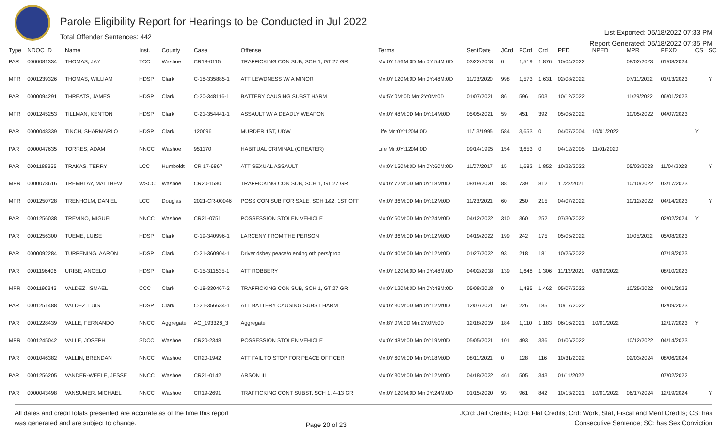Parole Eligibility Report for Hearings to be Conducted in Jul 2022
Total Offender Sentences: 442
List Exported: 05/18/2022 07:33 PM
Report Generated: 05/18/2022 07:35 PM
| Type | NDOC ID | Name | Inst. | County | Case | Offense | Terms | SentDate | JCrd | FCrd | Crd | PED | NPED | MPR | PEXD | CS | SC |
| --- | --- | --- | --- | --- | --- | --- | --- | --- | --- | --- | --- | --- | --- | --- | --- | --- | --- |
| PAR | 0000081334 | THOMAS, JAY | TCC | Washoe | CR18-0115 | TRAFFICKING CON SUB, SCH 1, GT 27 GR | Mx:0Y:156M:0D Mn:0Y:54M:0D | 03/22/2018 | 0 | 1,519 | 1,876 | 10/04/2022 | | 08/02/2023 | 01/08/2024 | | |
| MPR | 0001239326 | THOMAS, WILLIAM | HDSP | Clark | C-18-335885-1 | ATT LEWDNESS W/ A MINOR | Mx:0Y:120M:0D Mn:0Y:48M:0D | 11/03/2020 | 998 | 1,573 | 1,631 | 02/08/2022 | | 07/11/2022 | 01/13/2023 | | Y |
| PAR | 0000094291 | THREATS, JAMES | HDSP | Clark | C-20-348116-1 | BATTERY CAUSING SUBST HARM | Mx:5Y:0M:0D Mn:2Y:0M:0D | 01/07/2021 | 86 | 596 | 503 | 10/12/2022 | | 11/29/2022 | 06/01/2023 | | |
| MPR | 0001245253 | TILLMAN, KENTON | HDSP | Clark | C-21-354441-1 | ASSAULT W/ A DEADLY WEAPON | Mx:0Y:48M:0D Mn:0Y:14M:0D | 05/05/2021 | 59 | 451 | 392 | 05/06/2022 | | 10/05/2022 | 04/07/2023 | | |
| PAR | 0000048339 | TINCH, SHARMARLO | HDSP | Clark | 120096 | MURDER 1ST, UDW | Life Mn:0Y:120M:0D | 11/13/1995 | 584 | 3,653 | 0 | 04/07/2004 | 10/01/2022 | | | Y | |
| PAR | 0000047635 | TORRES, ADAM | NNCC | Washoe | 951170 | HABITUAL CRIMINAL (GREATER) | Life Mn:0Y:120M:0D | 09/14/1995 | 154 | 3,653 | 0 | 04/12/2005 | 11/01/2020 | | | | |
| PAR | 0001188355 | TRAKAS, TERRY | LCC | Humboldt | CR 17-6867 | ATT SEXUAL ASSAULT | Mx:0Y:150M:0D Mn:0Y:60M:0D | 11/07/2017 | 15 | 1,682 | 1,852 | 10/22/2022 | | 05/03/2023 | 11/04/2023 | | Y |
| MPR | 0000078616 | TREMBLAY, MATTHEW | WSCC | Washoe | CR20-1580 | TRAFFICKING CON SUB, SCH 1, GT 27 GR | Mx:0Y:72M:0D Mn:0Y:18M:0D | 08/19/2020 | 88 | 739 | 812 | 11/22/2021 | | 10/10/2022 | 03/17/2023 | | |
| MPR | 0001250728 | TRENHOLM, DANIEL | LCC | Douglas | 2021-CR-00046 | POSS CON SUB FOR SALE, SCH 1&2, 1ST OFF | Mx:0Y:36M:0D Mn:0Y:12M:0D | 11/23/2021 | 60 | 250 | 215 | 04/07/2022 | | 10/12/2022 | 04/14/2023 | | Y |
| PAR | 0001256038 | TREVINO, MIGUEL | NNCC | Washoe | CR21-0751 | POSSESSION STOLEN VEHICLE | Mx:0Y:60M:0D Mn:0Y:24M:0D | 04/12/2022 | 310 | 360 | 252 | 07/30/2022 | | | 02/02/2024 | Y | |
| PAR | 0001256300 | TUEME, LUISE | HDSP | Clark | C-19-340996-1 | LARCENY FROM THE PERSON | Mx:0Y:36M:0D Mn:0Y:12M:0D | 04/19/2022 | 199 | 242 | 175 | 05/05/2022 | | 11/05/2022 | 05/08/2023 | | |
| PAR | 0000092284 | TURPENING, AARON | HDSP | Clark | C-21-360904-1 | Driver dsbey peace/o endng oth pers/prop | Mx:0Y:40M:0D Mn:0Y:12M:0D | 01/27/2022 | 93 | 218 | 181 | 10/25/2022 | | | 07/18/2023 | | |
| PAR | 0001196406 | URIBE, ANGELO | HDSP | Clark | C-15-311535-1 | ATT ROBBERY | Mx:0Y:120M:0D Mn:0Y:48M:0D | 04/02/2018 | 139 | 1,648 | 1,306 | 11/13/2021 | 08/09/2022 | | 08/10/2023 | | |
| MPR | 0001196343 | VALDEZ, ISMAEL | CCC | Clark | C-18-330467-2 | TRAFFICKING CON SUB, SCH 1, GT 27 GR | Mx:0Y:120M:0D Mn:0Y:48M:0D | 05/08/2018 | 0 | 1,485 | 1,462 | 05/07/2022 | | 10/25/2022 | 04/01/2023 | | |
| PAR | 0001251488 | VALDEZ, LUIS | HDSP | Clark | C-21-356634-1 | ATT BATTERY CAUSING SUBST HARM | Mx:0Y:30M:0D Mn:0Y:12M:0D | 12/07/2021 | 50 | 226 | 185 | 10/17/2022 | | | 02/09/2023 | | |
| PAR | 0001228439 | VALLE, FERNANDO | NNCC | Aggregate | AG_193328_3 | Aggregate | Mx:8Y:0M:0D Mn:2Y:0M:0D | 12/18/2019 | 184 | 1,110 | 1,183 | 06/16/2021 | 10/01/2022 | | 12/17/2023 | Y | |
| MPR | 0001245042 | VALLE, JOSEPH | SDCC | Washoe | CR20-2348 | POSSESSION STOLEN VEHICLE | Mx:0Y:48M:0D Mn:0Y:19M:0D | 05/05/2021 | 101 | 493 | 336 | 01/06/2022 | | 10/12/2022 | 04/14/2023 | | |
| PAR | 0001046382 | VALLIN, BRENDAN | NNCC | Washoe | CR20-1942 | ATT FAIL TO STOP FOR PEACE OFFICER | Mx:0Y:60M:0D Mn:0Y:18M:0D | 08/11/2021 | 0 | 128 | 116 | 10/31/2022 | | 02/03/2024 | 08/06/2024 | | |
| PAR | 0001256205 | VANDER-WEELE, JESSE | NNCC | Washoe | CR21-0142 | ARSON III | Mx:0Y:30M:0D Mn:0Y:12M:0D | 04/18/2022 | 461 | 505 | 343 | 01/11/2022 | | | 07/02/2022 | | |
| PAR | 0000043498 | VANSUMER, MICHAEL | NNCC | Washoe | CR19-2691 | TRAFFICKING CONT SUBST, SCH 1, 4-13 GR | Mx:0Y:120M:0D Mn:0Y:24M:0D | 01/15/2020 | 93 | 961 | 842 | 10/13/2021 | 10/01/2022 | 06/17/2024 | 12/19/2024 | | Y |
All dates and credit totals presented are accurate as of the time this report
was generated and are subject to change.
Page 20 of 23
JCrd: Jail Credits; FCrd: Flat Credits; Crd: Work, Stat, Fiscal and Merit Credits; CS: has
Consecutive Sentence; SC: has Sex Conviction